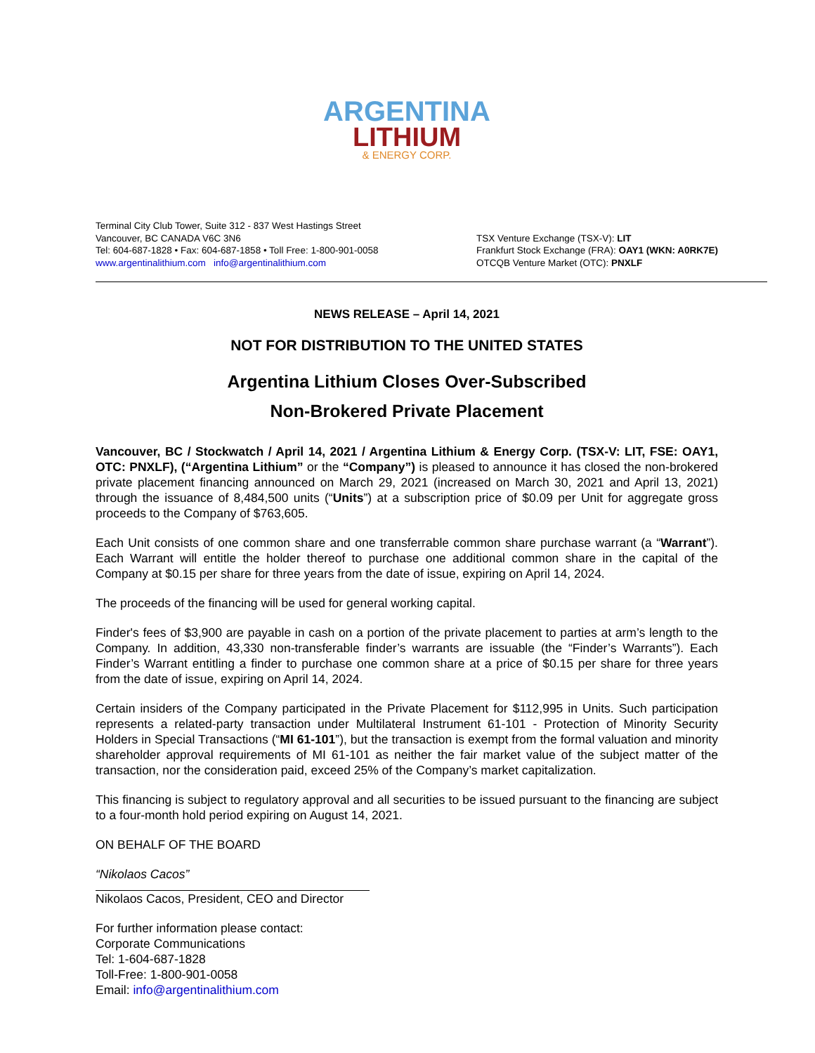ARGENTINA
LITHIUM
& ENERGY CORP.
Terminal City Club Tower, Suite 312 - 837 West Hastings Street
Vancouver, BC CANADA V6C 3N6
Tel: 604-687-1828 • Fax: 604-687-1858 • Toll Free: 1-800-901-0058
www.argentinalithium.com info@argentinalithium.com
TSX Venture Exchange (TSX-V): LIT
Frankfurt Stock Exchange (FRA): OAY1 (WKN: A0RK7E)
OTCQB Venture Market (OTC): PNXLF
NEWS RELEASE – April 14, 2021
NOT FOR DISTRIBUTION TO THE UNITED STATES
Argentina Lithium Closes Over-Subscribed
Non-Brokered Private Placement
Vancouver, BC / Stockwatch / April 14, 2021 / Argentina Lithium & Energy Corp. (TSX-V: LIT, FSE: OAY1, OTC: PNXLF), (“Argentina Lithium” or the “Company”) is pleased to announce it has closed the non-brokered private placement financing announced on March 29, 2021 (increased on March 30, 2021 and April 13, 2021) through the issuance of 8,484,500 units (“Units”) at a subscription price of $0.09 per Unit for aggregate gross proceeds to the Company of $763,605.
Each Unit consists of one common share and one transferrable common share purchase warrant (a “Warrant”). Each Warrant will entitle the holder thereof to purchase one additional common share in the capital of the Company at $0.15 per share for three years from the date of issue, expiring on April 14, 2024.
The proceeds of the financing will be used for general working capital.
Finder's fees of $3,900 are payable in cash on a portion of the private placement to parties at arm’s length to the Company. In addition, 43,330 non-transferable finder’s warrants are issuable (the “Finder’s Warrants”). Each Finder’s Warrant entitling a finder to purchase one common share at a price of $0.15 per share for three years from the date of issue, expiring on April 14, 2024.
Certain insiders of the Company participated in the Private Placement for $112,995 in Units. Such participation represents a related-party transaction under Multilateral Instrument 61-101 - Protection of Minority Security Holders in Special Transactions (“MI 61-101”), but the transaction is exempt from the formal valuation and minority shareholder approval requirements of MI 61-101 as neither the fair market value of the subject matter of the transaction, nor the consideration paid, exceed 25% of the Company’s market capitalization.
This financing is subject to regulatory approval and all securities to be issued pursuant to the financing are subject to a four-month hold period expiring on August 14, 2021.
ON BEHALF OF THE BOARD
“Nikolaos Cacos”
Nikolaos Cacos, President, CEO and Director
For further information please contact:
Corporate Communications
Tel: 1-604-687-1828
Toll-Free: 1-800-901-0058
Email: info@argentinalithium.com